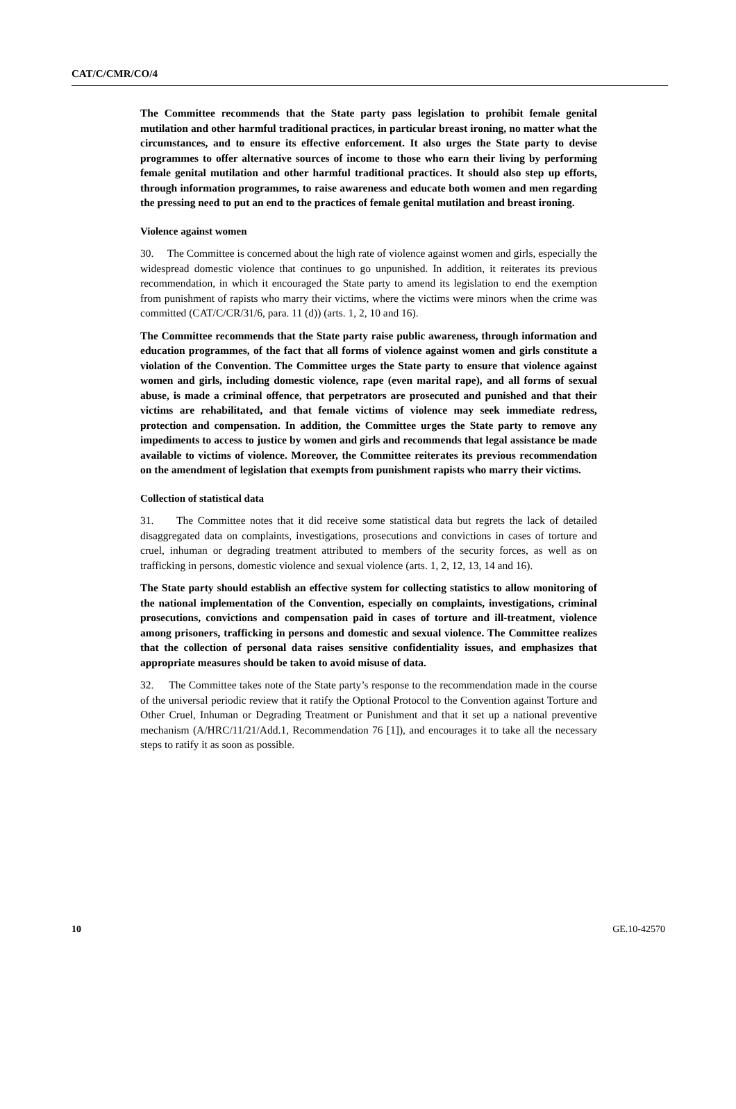CAT/C/CMR/CO/4
The Committee recommends that the State party pass legislation to prohibit female genital mutilation and other harmful traditional practices, in particular breast ironing, no matter what the circumstances, and to ensure its effective enforcement. It also urges the State party to devise programmes to offer alternative sources of income to those who earn their living by performing female genital mutilation and other harmful traditional practices. It should also step up efforts, through information programmes, to raise awareness and educate both women and men regarding the pressing need to put an end to the practices of female genital mutilation and breast ironing.
Violence against women
30. The Committee is concerned about the high rate of violence against women and girls, especially the widespread domestic violence that continues to go unpunished. In addition, it reiterates its previous recommendation, in which it encouraged the State party to amend its legislation to end the exemption from punishment of rapists who marry their victims, where the victims were minors when the crime was committed (CAT/C/CR/31/6, para. 11 (d)) (arts. 1, 2, 10 and 16).
The Committee recommends that the State party raise public awareness, through information and education programmes, of the fact that all forms of violence against women and girls constitute a violation of the Convention. The Committee urges the State party to ensure that violence against women and girls, including domestic violence, rape (even marital rape), and all forms of sexual abuse, is made a criminal offence, that perpetrators are prosecuted and punished and that their victims are rehabilitated, and that female victims of violence may seek immediate redress, protection and compensation. In addition, the Committee urges the State party to remove any impediments to access to justice by women and girls and recommends that legal assistance be made available to victims of violence. Moreover, the Committee reiterates its previous recommendation on the amendment of legislation that exempts from punishment rapists who marry their victims.
Collection of statistical data
31. The Committee notes that it did receive some statistical data but regrets the lack of detailed disaggregated data on complaints, investigations, prosecutions and convictions in cases of torture and cruel, inhuman or degrading treatment attributed to members of the security forces, as well as on trafficking in persons, domestic violence and sexual violence (arts. 1, 2, 12, 13, 14 and 16).
The State party should establish an effective system for collecting statistics to allow monitoring of the national implementation of the Convention, especially on complaints, investigations, criminal prosecutions, convictions and compensation paid in cases of torture and ill-treatment, violence among prisoners, trafficking in persons and domestic and sexual violence. The Committee realizes that the collection of personal data raises sensitive confidentiality issues, and emphasizes that appropriate measures should be taken to avoid misuse of data.
32. The Committee takes note of the State party’s response to the recommendation made in the course of the universal periodic review that it ratify the Optional Protocol to the Convention against Torture and Other Cruel, Inhuman or Degrading Treatment or Punishment and that it set up a national preventive mechanism (A/HRC/11/21/Add.1, Recommendation 76 [1]), and encourages it to take all the necessary steps to ratify it as soon as possible.
10 GE.10-42570